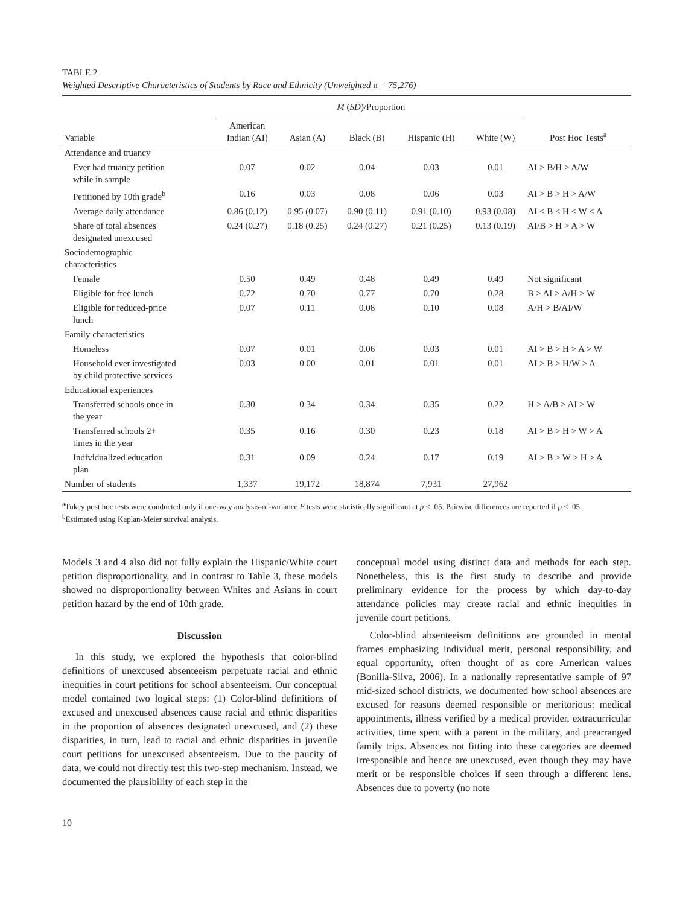TABLE 2
Weighted Descriptive Characteristics of Students by Race and Ethnicity (Unweighted n = 75,276)
| | M ( SD )/Proportion | | | | | |
| --- | --- | --- | --- | --- | --- | --- |
| Variable | American Indian (AI) | Asian (A) | Black (B) | Hispanic (H) | White (W) | Post Hoc Tests<sup>a</sup> |
| Attendance and truancy | | | | | | |
| Ever had truancy petition while in sample | 0.07 | 0.02 | 0.04 | 0.03 | 0.01 | AI > B/H > A/W |
| Petitioned by 10th grade<sup>b</sup> | 0.16 | 0.03 | 0.08 | 0.06 | 0.03 | AI > B > H > A/W |
| Average daily attendance | 0.86 (0.12) | 0.95 (0.07) | 0.90 (0.11) | 0.91 (0.10) | 0.93 (0.08) | AI < B < H < W < A |
| Share of total absences designated unexcused | 0.24 (0.27) | 0.18 (0.25) | 0.24 (0.27) | 0.21 (0.25) | 0.13 (0.19) | AI/B > H > A > W |
| Sociodemographic characteristics | | | | | | |
| Female | 0.50 | 0.49 | 0.48 | 0.49 | 0.49 | Not significant |
| Eligible for free lunch | 0.72 | 0.70 | 0.77 | 0.70 | 0.28 | B > AI > A/H > W |
| Eligible for reduced-price lunch | 0.07 | 0.11 | 0.08 | 0.10 | 0.08 | A/H > B/AI/W |
| Family characteristics | | | | | | |
| Homeless | 0.07 | 0.01 | 0.06 | 0.03 | 0.01 | AI > B > H > A > W |
| Household ever investigated by child protective services | 0.03 | 0.00 | 0.01 | 0.01 | 0.01 | AI > B > H/W > A |
| Educational experiences | | | | | | |
| Transferred schools once in the year | 0.30 | 0.34 | 0.34 | 0.35 | 0.22 | H > A/B > AI > W |
| Transferred schools 2+ times in the year | 0.35 | 0.16 | 0.30 | 0.23 | 0.18 | AI > B > H > W > A |
| Individualized education plan | 0.31 | 0.09 | 0.24 | 0.17 | 0.19 | AI > B > W > H > A |
| Number of students | 1,337 | 19,172 | 18,874 | 7,931 | 27,962 | |
<sup>a</sup> Tukey post hoc tests were conducted only if one-way analysis-of-variance F tests were statistically significant at p < .05. Pairwise differences are reported if p < .05.
<sup>b</sup> Estimated using Kaplan-Meier survival analysis.
Models 3 and 4 also did not fully explain the Hispanic/White court petition disproportionality, and in contrast to Table 3, these models showed no disproportionality between Whites and Asians in court petition hazard by the end of 10th grade.
Discussion
In this study, we explored the hypothesis that color-blind definitions of unexcused absenteeism perpetuate racial and ethnic inequities in court petitions for school absenteeism. Our conceptual model contained two logical steps: (1) Color-blind definitions of excused and unexcused absences cause racial and ethnic disparities in the proportion of absences designated unexcused, and (2) these disparities, in turn, lead to racial and ethnic disparities in juvenile court petitions for unexcused absenteeism. Due to the paucity of data, we could not directly test this two-step mechanism. Instead, we documented the plausibility of each step in the
conceptual model using distinct data and methods for each step. Nonetheless, this is the first study to describe and provide preliminary evidence for the process by which day-to-day attendance policies may create racial and ethnic inequities in juvenile court petitions.
Color-blind absenteeism definitions are grounded in mental frames emphasizing individual merit, personal responsibility, and equal opportunity, often thought of as core American values (Bonilla-Silva, 2006). In a nationally representative sample of 97 mid-sized school districts, we documented how school absences are excused for reasons deemed responsible or meritorious: medical appointments, illness verified by a medical provider, extracurricular activities, time spent with a parent in the military, and prearranged family trips. Absences not fitting into these categories are deemed irresponsible and hence are unexcused, even though they may have merit or be responsible choices if seen through a different lens. Absences due to poverty (no note
10